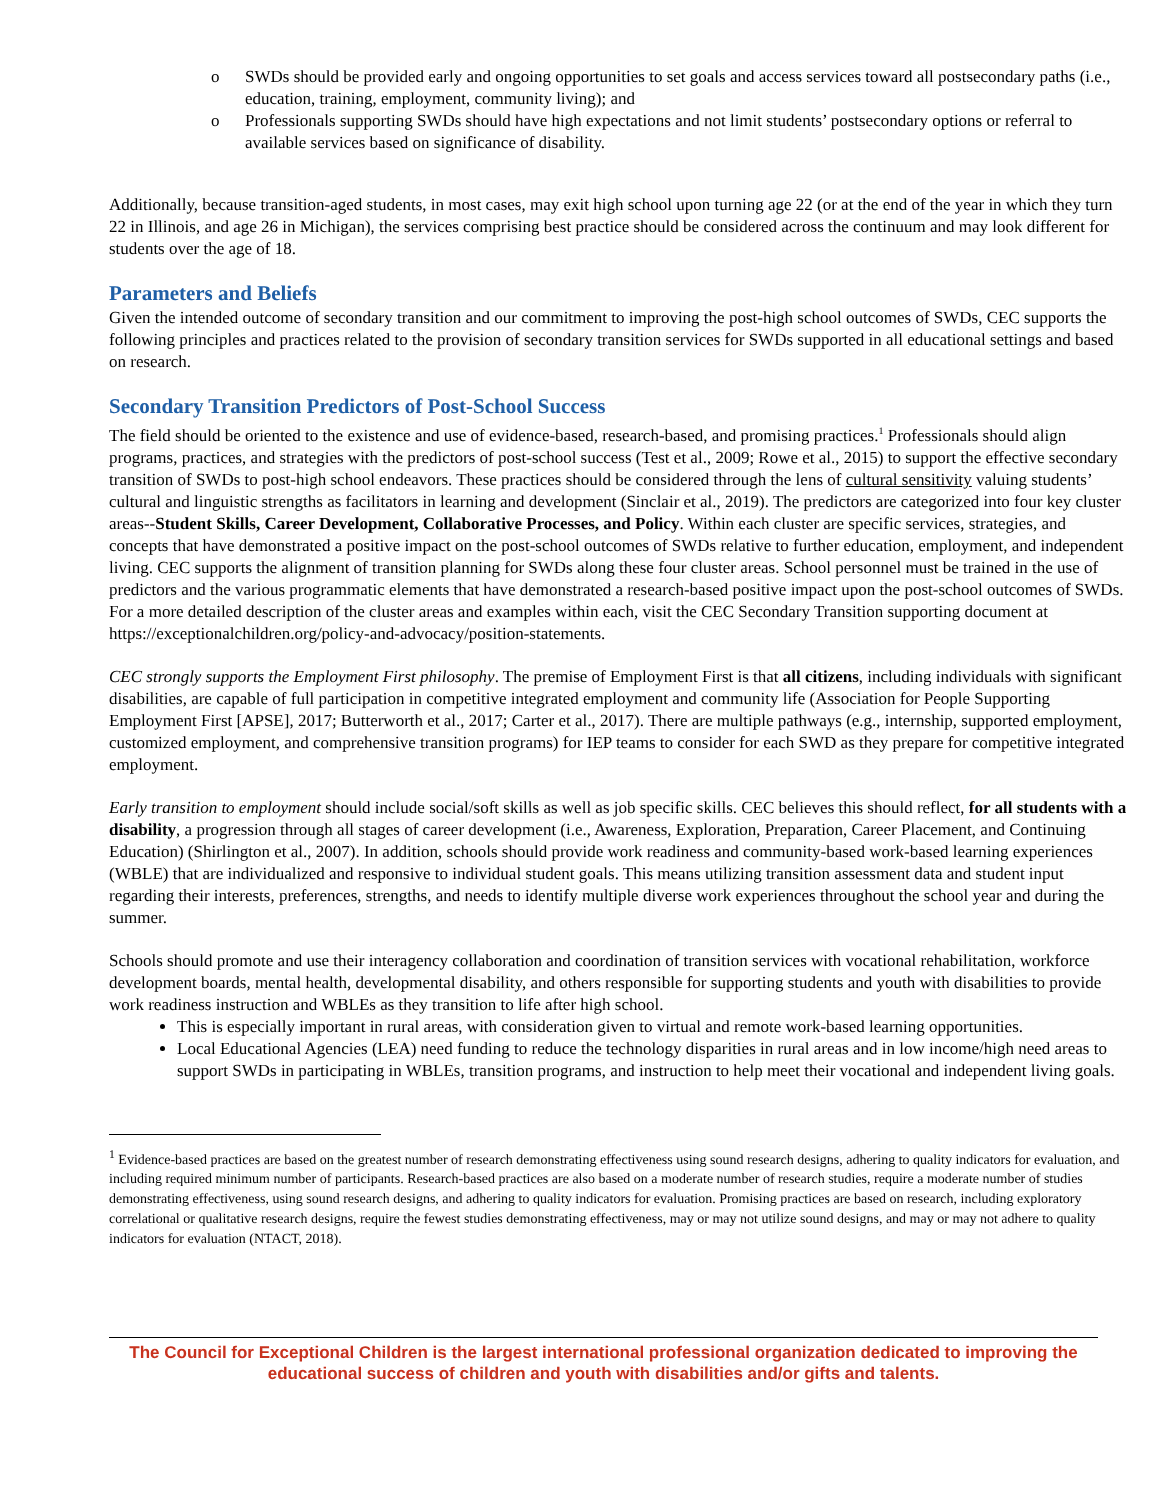o SWDs should be provided early and ongoing opportunities to set goals and access services toward all postsecondary paths (i.e., education, training, employment, community living); and
o Professionals supporting SWDs should have high expectations and not limit students’ postsecondary options or referral to available services based on significance of disability.
Additionally, because transition-aged students, in most cases, may exit high school upon turning age 22 (or at the end of the year in which they turn 22 in Illinois, and age 26 in Michigan), the services comprising best practice should be considered across the continuum and may look different for students over the age of 18.
Parameters and Beliefs
Given the intended outcome of secondary transition and our commitment to improving the post-high school outcomes of SWDs, CEC supports the following principles and practices related to the provision of secondary transition services for SWDs supported in all educational settings and based on research.
Secondary Transition Predictors of Post-School Success
The field should be oriented to the existence and use of evidence-based, research-based, and promising practices.<sup>1</sup> Professionals should align programs, practices, and strategies with the predictors of post-school success (Test et al., 2009; Rowe et al., 2015) to support the effective secondary transition of SWDs to post-high school endeavors. These practices should be considered through the lens of cultural sensitivity valuing students’ cultural and linguistic strengths as facilitators in learning and development (Sinclair et al., 2019). The predictors are categorized into four key cluster areas--Student Skills, Career Development, Collaborative Processes, and Policy. Within each cluster are specific services, strategies, and concepts that have demonstrated a positive impact on the post-school outcomes of SWDs relative to further education, employment, and independent living. CEC supports the alignment of transition planning for SWDs along these four cluster areas. School personnel must be trained in the use of predictors and the various programmatic elements that have demonstrated a research-based positive impact upon the post-school outcomes of SWDs. For a more detailed description of the cluster areas and examples within each, visit the CEC Secondary Transition supporting document at https://exceptionalchildren.org/policy-and-advocacy/position-statements.
CEC strongly supports the Employment First philosophy. The premise of Employment First is that all citizens, including individuals with significant disabilities, are capable of full participation in competitive integrated employment and community life (Association for People Supporting Employment First [APSE], 2017; Butterworth et al., 2017; Carter et al., 2017). There are multiple pathways (e.g., internship, supported employment, customized employment, and comprehensive transition programs) for IEP teams to consider for each SWD as they prepare for competitive integrated employment.
Early transition to employment should include social/soft skills as well as job specific skills. CEC believes this should reflect, for all students with a disability, a progression through all stages of career development (i.e., Awareness, Exploration, Preparation, Career Placement, and Continuing Education) (Shirlington et al., 2007). In addition, schools should provide work readiness and community-based work-based learning experiences (WBLE) that are individualized and responsive to individual student goals. This means utilizing transition assessment data and student input regarding their interests, preferences, strengths, and needs to identify multiple diverse work experiences throughout the school year and during the summer.
Schools should promote and use their interagency collaboration and coordination of transition services with vocational rehabilitation, workforce development boards, mental health, developmental disability, and others responsible for supporting students and youth with disabilities to provide work readiness instruction and WBLEs as they transition to life after high school.
This is especially important in rural areas, with consideration given to virtual and remote work-based learning opportunities.
Local Educational Agencies (LEA) need funding to reduce the technology disparities in rural areas and in low income/high need areas to support SWDs in participating in WBLEs, transition programs, and instruction to help meet their vocational and independent living goals.
<sup>1</sup> Evidence-based practices are based on the greatest number of research demonstrating effectiveness using sound research designs, adhering to quality indicators for evaluation, and including required minimum number of participants. Research-based practices are also based on a moderate number of research studies, require a moderate number of studies demonstrating effectiveness, using sound research designs, and adhering to quality indicators for evaluation. Promising practices are based on research, including exploratory correlational or qualitative research designs, require the fewest studies demonstrating effectiveness, may or may not utilize sound designs, and may or may not adhere to quality indicators for evaluation (NTACT, 2018).
The Council for Exceptional Children is the largest international professional organization dedicated to improving the educational success of children and youth with disabilities and/or gifts and talents.